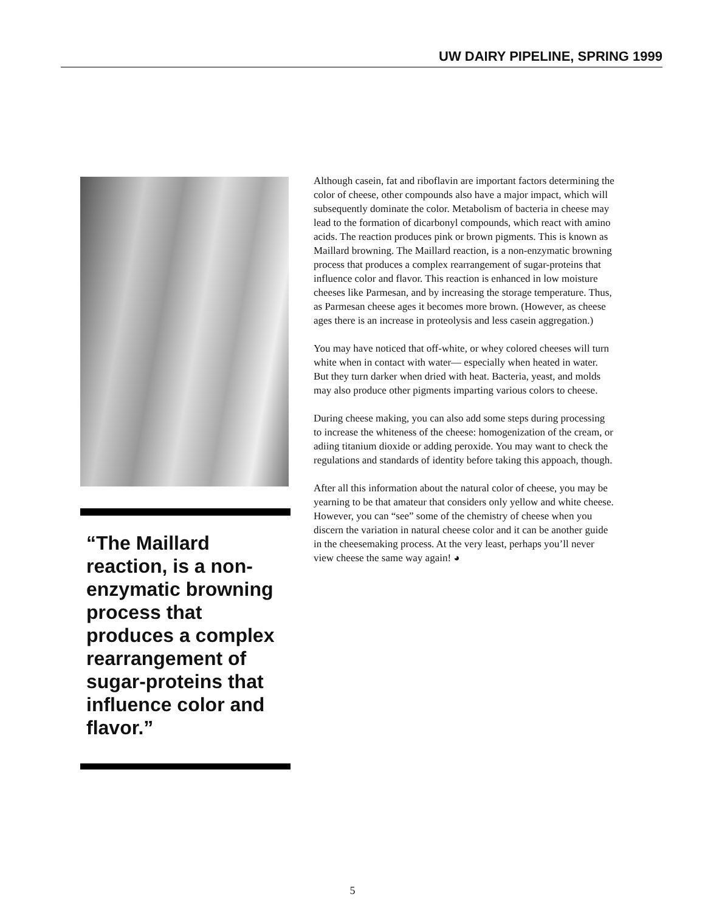UW DAIRY PIPELINE, SPRING 1999
“The Maillard reaction, is a non-enzymatic browning process that produces a complex rearrangement of sugar-proteins that influence color and flavor.”
Although casein, fat and riboflavin are important factors determining the color of cheese, other compounds also have a major impact, which will subsequently dominate the color. Metabolism of bacteria in cheese may lead to the formation of dicarbonyl compounds, which react with amino acids. The reaction produces pink or brown pigments. This is known as Maillard browning. The Maillard reaction, is a non-enzymatic browning process that produces a complex rearrangement of sugar-proteins that influence color and flavor. This reaction is enhanced in low moisture cheeses like Parmesan, and by increasing the storage temperature. Thus, as Parmesan cheese ages it becomes more brown. (However, as cheese ages there is an increase in proteolysis and less casein aggregation.)
You may have noticed that off-white, or whey colored cheeses will turn white when in contact with water— especially when heated in water. But they turn darker when dried with heat. Bacteria, yeast, and molds may also produce other pigments imparting various colors to cheese.
During cheese making, you can also add some steps during processing to increase the whiteness of the cheese: homogenization of the cream, or adiing titanium dioxide or adding peroxide. You may want to check the regulations and standards of identity before taking this appoach, though.
After all this information about the natural color of cheese, you may be yearning to be that amateur that considers only yellow and white cheese. However, you can “see” some of the chemistry of cheese when you discern the variation in natural cheese color and it can be another guide in the cheesemaking process. At the very least, perhaps you’ll never view cheese the same way again! ◕
5